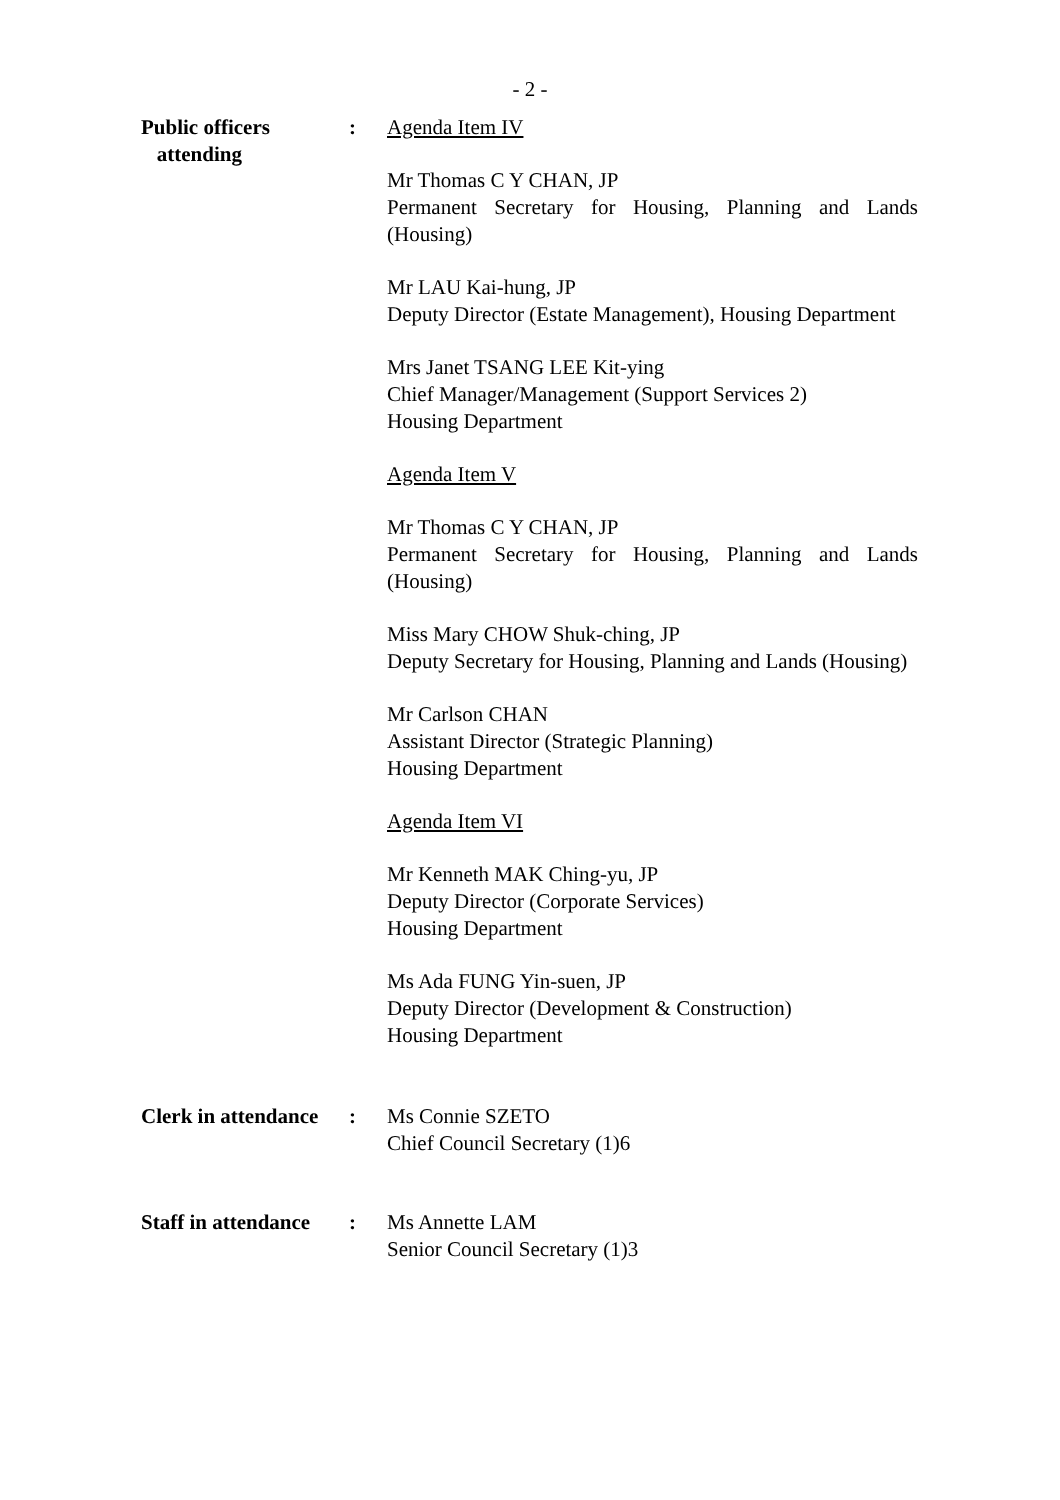- 2 -
Public officers
attending
: Agenda Item IV
Mr Thomas C Y CHAN, JP
Permanent Secretary for Housing, Planning and Lands (Housing)
Mr LAU Kai-hung, JP
Deputy Director (Estate Management), Housing Department
Mrs Janet TSANG LEE Kit-ying
Chief Manager/Management (Support Services 2)
Housing Department
Agenda Item V
Mr Thomas C Y CHAN, JP
Permanent Secretary for Housing, Planning and Lands (Housing)
Miss Mary CHOW Shuk-ching, JP
Deputy Secretary for Housing, Planning and Lands (Housing)
Mr Carlson CHAN
Assistant Director (Strategic Planning)
Housing Department
Agenda Item VI
Mr Kenneth MAK Ching-yu, JP
Deputy Director (Corporate Services)
Housing Department
Ms Ada FUNG Yin-suen, JP
Deputy Director (Development & Construction)
Housing Department
Clerk in attendance
: Ms Connie SZETO
Chief Council Secretary (1)6
Staff in attendance
: Ms Annette LAM
Senior Council Secretary (1)3